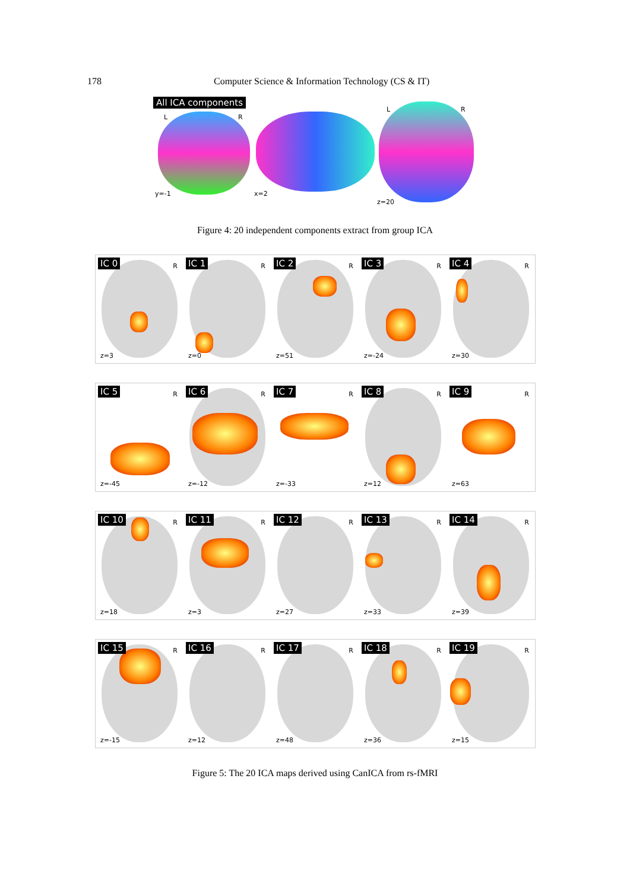178 Computer Science & Information Technology (CS & IT)
All ICA components
L R
L R
y=-1 x=2
z=20
Figure 4: 20 independent components extract from group ICA
IC 0 R
z=3
IC 1 R
z=0
IC 2 R
z=51
IC 3 R
z=-24
IC 4 R
z=30
IC 5 R
z=-45
IC 6 R
z=-12
IC 7 R
z=-33
IC 8 R
z=12
IC 9 R
z=63
IC 10 R
z=18
IC 11 R
z=3
IC 12 R
z=27
IC 13 R
z=33
IC 14 R
z=39
IC 15 R
z=-15
IC 16 R
z=12
IC 17 R
z=48
IC 18 R
z=36
IC 19 R
z=15
Figure 5: The 20 ICA maps derived using CanICA from rs-fMRI